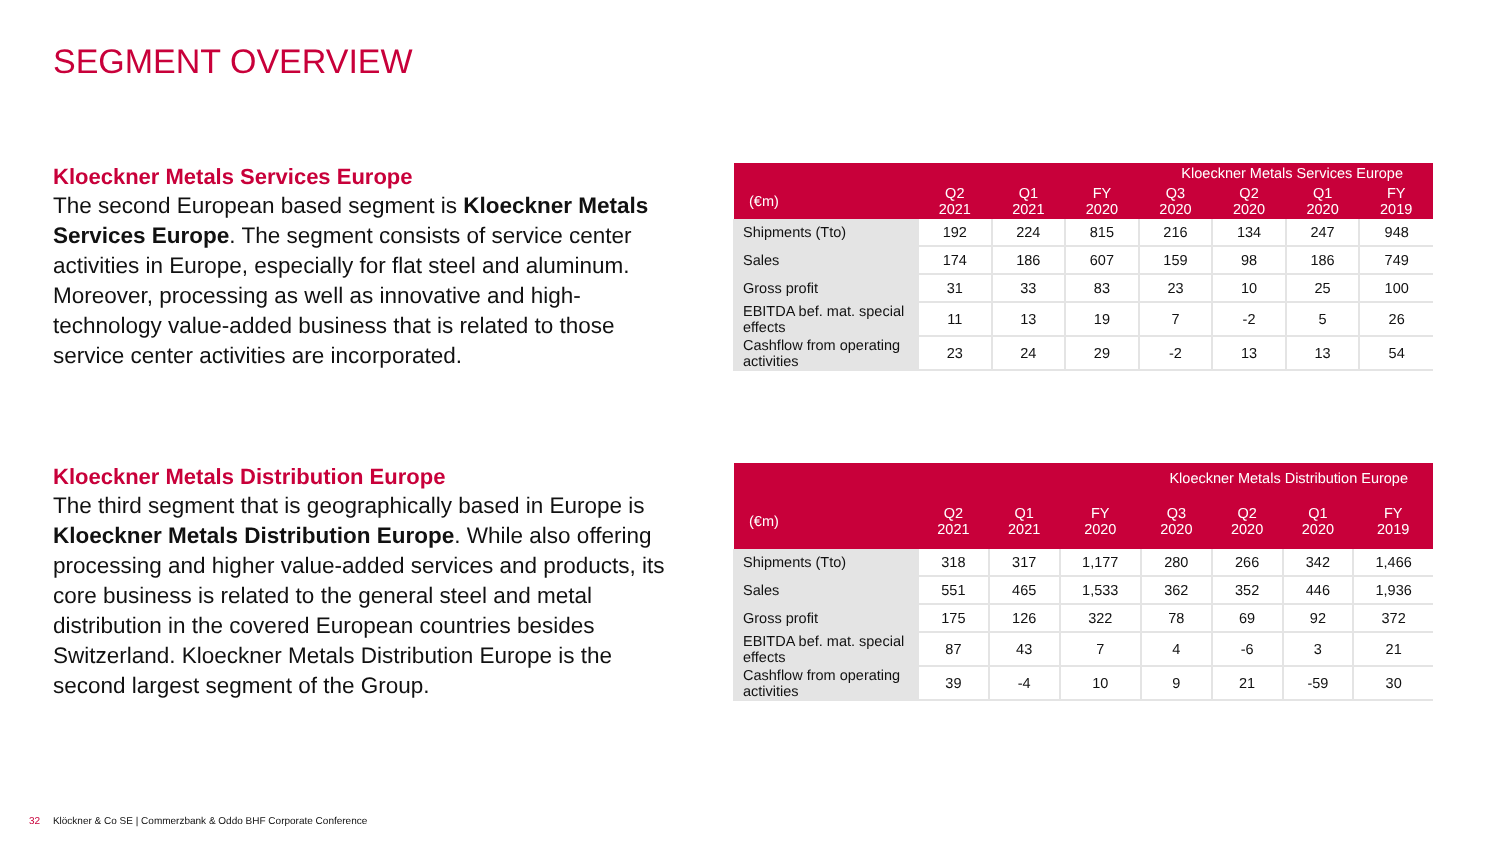SEGMENT OVERVIEW
Kloeckner Metals Services Europe
The second European based segment is Kloeckner Metals Services Europe. The segment consists of service center activities in Europe, especially for flat steel and aluminum. Moreover, processing as well as innovative and high-technology value-added business that is related to those service center activities are incorporated.
| | Kloeckner Metals Services Europe | | | | | | |
| --- | --- | --- | --- | --- | --- | --- | --- |
| (€m) | Q2 2021 | Q1 2021 | FY 2020 | Q3 2020 | Q2 2020 | Q1 2020 | FY 2019 |
| Shipments (Tto) | 192 | 224 | 815 | 216 | 134 | 247 | 948 |
| Sales | 174 | 186 | 607 | 159 | 98 | 186 | 749 |
| Gross profit | 31 | 33 | 83 | 23 | 10 | 25 | 100 |
| EBITDA bef. mat. special effects | 11 | 13 | 19 | 7 | -2 | 5 | 26 |
| Cashflow from operating activities | 23 | 24 | 29 | -2 | 13 | 13 | 54 |
Kloeckner Metals Distribution Europe
The third segment that is geographically based in Europe is Kloeckner Metals Distribution Europe. While also offering processing and higher value-added services and products, its core business is related to the general steel and metal distribution in the covered European countries besides Switzerland. Kloeckner Metals Distribution Europe is the second largest segment of the Group.
| | Kloeckner Metals Distribution Europe | | | | | | |
| --- | --- | --- | --- | --- | --- | --- | --- |
| (€m) | Q2 2021 | Q1 2021 | FY 2020 | Q3 2020 | Q2 2020 | Q1 2020 | FY 2019 |
| Shipments (Tto) | 318 | 317 | 1,177 | 280 | 266 | 342 | 1,466 |
| Sales | 551 | 465 | 1,533 | 362 | 352 | 446 | 1,936 |
| Gross profit | 175 | 126 | 322 | 78 | 69 | 92 | 372 |
| EBITDA bef. mat. special effects | 87 | 43 | 7 | 4 | -6 | 3 | 21 |
| Cashflow from operating activities | 39 | -4 | 10 | 9 | 21 | -59 | 30 |
32 Klöckner & Co SE | Commerzbank & Oddo BHF Corporate Conference